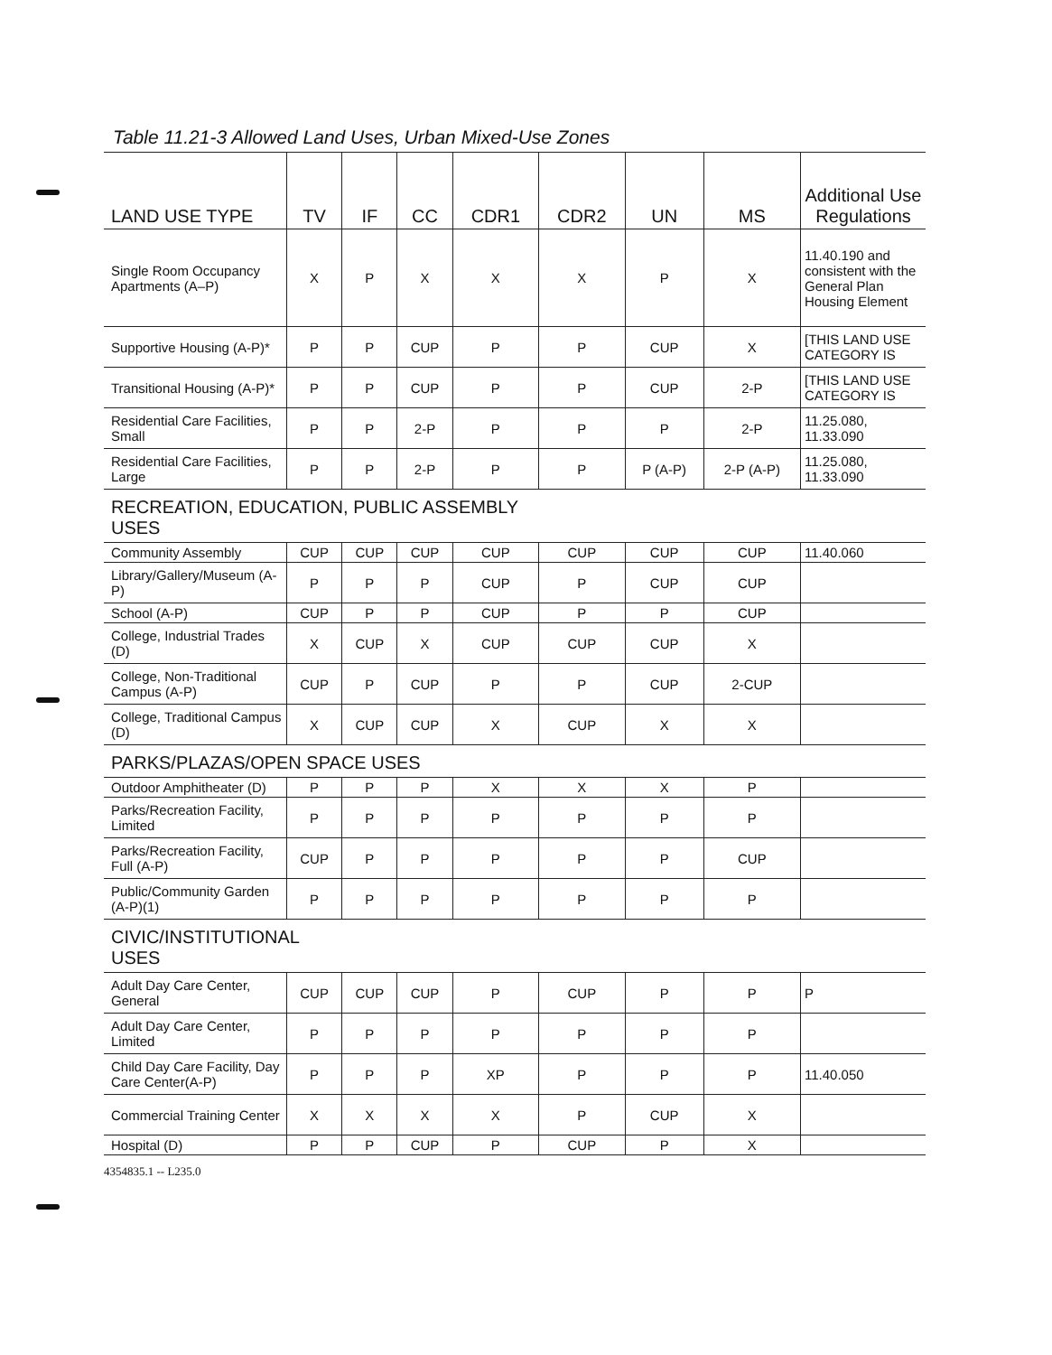Table 11.21-3 Allowed Land Uses, Urban Mixed-Use Zones
| LAND USE TYPE | TV | IF | CC | CDR1 | CDR2 | UN | MS | Additional Use Regulations |
| --- | --- | --- | --- | --- | --- | --- | --- | --- |
| Single Room Occupancy Apartments (A–P) | X | P | X | X | X | P | X | 11.40.190 and consistent with the General Plan Housing Element |
| Supportive Housing (A-P)* | P | P | CUP | P | P | CUP | X | [THIS LAND USE CATEGORY IS |
| Transitional Housing (A-P)* | P | P | CUP | P | P | CUP | 2-P | [THIS LAND USE CATEGORY IS |
| Residential Care Facilities, Small | P | P | 2-P | P | P | P | 2-P | 11.25.080, 11.33.090 |
| Residential Care Facilities, Large | P | P | 2-P | P | P | P (A-P) | 2-P (A-P) | 11.25.080, 11.33.090 |
| RECREATION, EDUCATION, PUBLIC ASSEMBLY USES | | | | | | | | |
| Community Assembly | CUP | CUP | CUP | CUP | CUP | CUP | CUP | 11.40.060 |
| Library/Gallery/Museum (A-P) | P | P | P | CUP | P | CUP | CUP | |
| School (A-P) | CUP | P | P | CUP | P | P | CUP | |
| College, Industrial Trades (D) | X | CUP | X | CUP | CUP | CUP | X | |
| College, Non-Traditional Campus (A-P) | CUP | P | CUP | P | P | CUP | 2-CUP | |
| College, Traditional Campus (D) | X | CUP | CUP | X | CUP | X | X | |
| PARKS/PLAZAS/OPEN SPACE USES | | | | | | | | |
| Outdoor Amphitheater (D) | P | P | P | X | X | X | P | |
| Parks/Recreation Facility, Limited | P | P | P | P | P | P | P | |
| Parks/Recreation Facility, Full (A-P) | CUP | P | P | P | P | P | CUP | |
| Public/Community Garden (A-P)(1) | P | P | P | P | P | P | P | |
| CIVIC/INSTITUTIONAL USES | | | | | | | | |
| Adult Day Care Center, General | CUP | CUP | CUP | P | CUP | P | P | P |
| Adult Day Care Center, Limited | P | P | P | P | P | P | P | |
| Child Day Care Facility, Day Care Center(A-P) | P | P | P | XP | P | P | P | 11.40.050 |
| Commercial Training Center | X | X | X | X | P | CUP | X | |
| Hospital (D) | P | P | CUP | P | CUP | P | X | |
4354835.1 -- L235.0